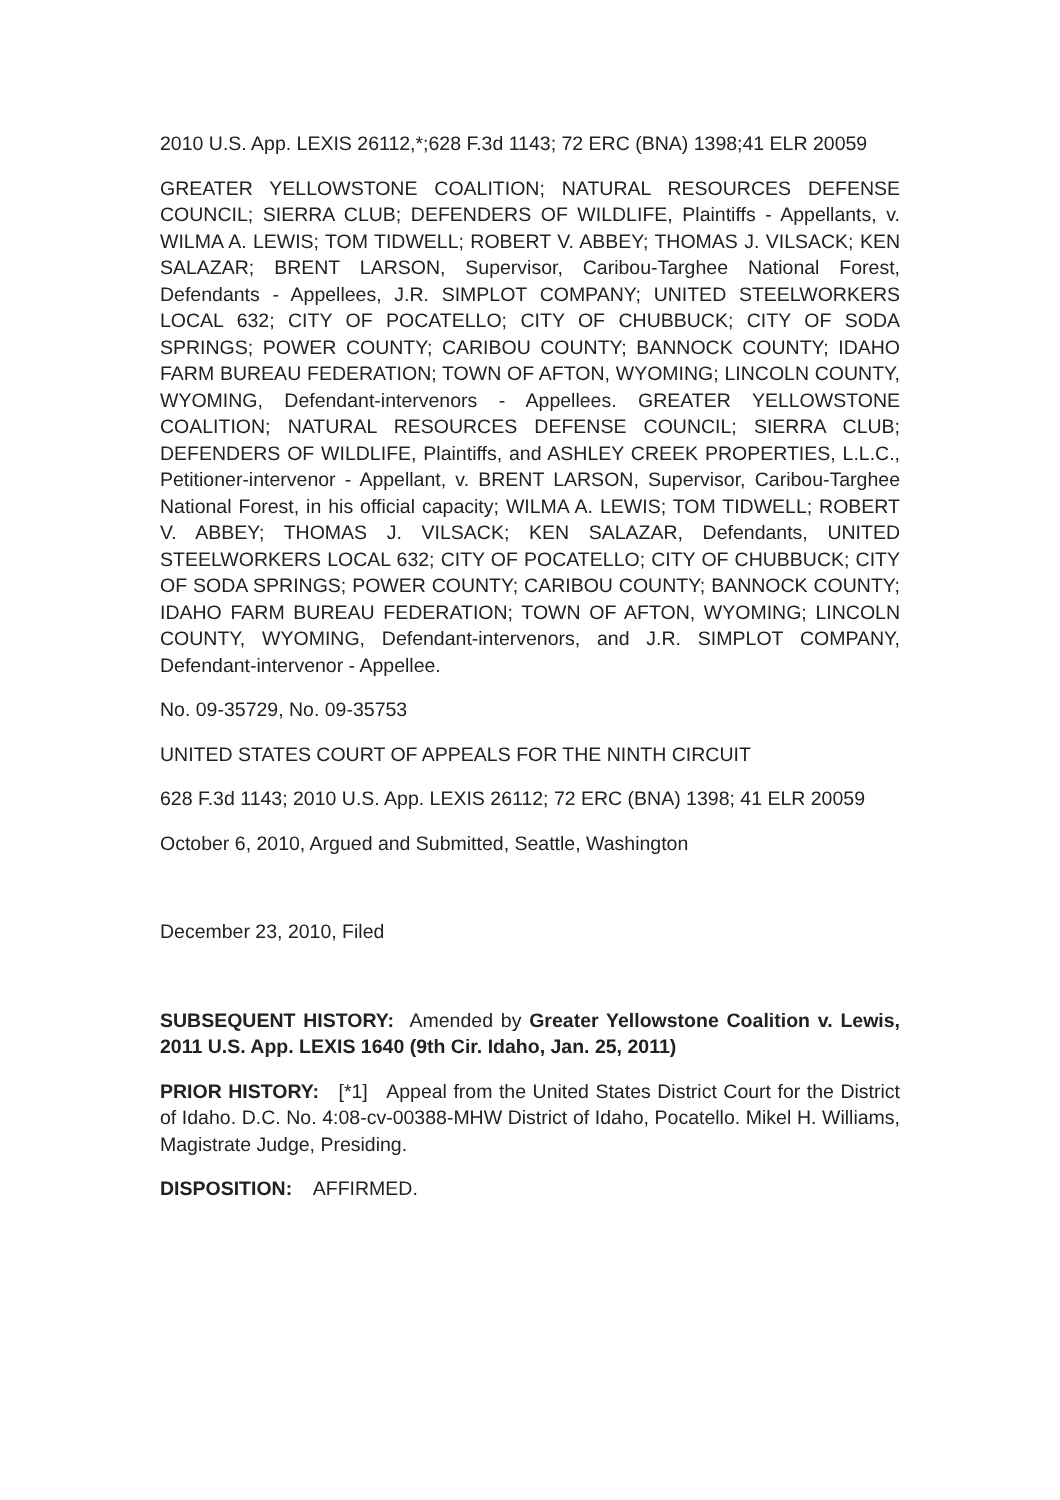2010 U.S. App. LEXIS 26112,*;628 F.3d 1143; 72 ERC (BNA) 1398;41 ELR 20059
GREATER YELLOWSTONE COALITION; NATURAL RESOURCES DEFENSE COUNCIL; SIERRA CLUB; DEFENDERS OF WILDLIFE, Plaintiffs - Appellants, v. WILMA A. LEWIS; TOM TIDWELL; ROBERT V. ABBEY; THOMAS J. VILSACK; KEN SALAZAR; BRENT LARSON, Supervisor, Caribou-Targhee National Forest, Defendants - Appellees, J.R. SIMPLOT COMPANY; UNITED STEELWORKERS LOCAL 632; CITY OF POCATELLO; CITY OF CHUBBUCK; CITY OF SODA SPRINGS; POWER COUNTY; CARIBOU COUNTY; BANNOCK COUNTY; IDAHO FARM BUREAU FEDERATION; TOWN OF AFTON, WYOMING; LINCOLN COUNTY, WYOMING, Defendant-intervenors - Appellees. GREATER YELLOWSTONE COALITION; NATURAL RESOURCES DEFENSE COUNCIL; SIERRA CLUB; DEFENDERS OF WILDLIFE, Plaintiffs, and ASHLEY CREEK PROPERTIES, L.L.C., Petitioner-intervenor - Appellant, v. BRENT LARSON, Supervisor, Caribou-Targhee National Forest, in his official capacity; WILMA A. LEWIS; TOM TIDWELL; ROBERT V. ABBEY; THOMAS J. VILSACK; KEN SALAZAR, Defendants, UNITED STEELWORKERS LOCAL 632; CITY OF POCATELLO; CITY OF CHUBBUCK; CITY OF SODA SPRINGS; POWER COUNTY; CARIBOU COUNTY; BANNOCK COUNTY; IDAHO FARM BUREAU FEDERATION; TOWN OF AFTON, WYOMING; LINCOLN COUNTY, WYOMING, Defendant-intervenors, and J.R. SIMPLOT COMPANY, Defendant-intervenor - Appellee.
No. 09-35729, No. 09-35753
UNITED STATES COURT OF APPEALS FOR THE NINTH CIRCUIT
628 F.3d 1143; 2010 U.S. App. LEXIS 26112; 72 ERC (BNA) 1398; 41 ELR 20059
October 6, 2010, Argued and Submitted, Seattle, Washington
December 23, 2010, Filed
SUBSEQUENT HISTORY: Amended by Greater Yellowstone Coalition v. Lewis, 2011 U.S. App. LEXIS 1640 (9th Cir. Idaho, Jan. 25, 2011)
PRIOR HISTORY: [*1] Appeal from the United States District Court for the District of Idaho. D.C. No. 4:08-cv-00388-MHW District of Idaho, Pocatello. Mikel H. Williams, Magistrate Judge, Presiding.
DISPOSITION: AFFIRMED.